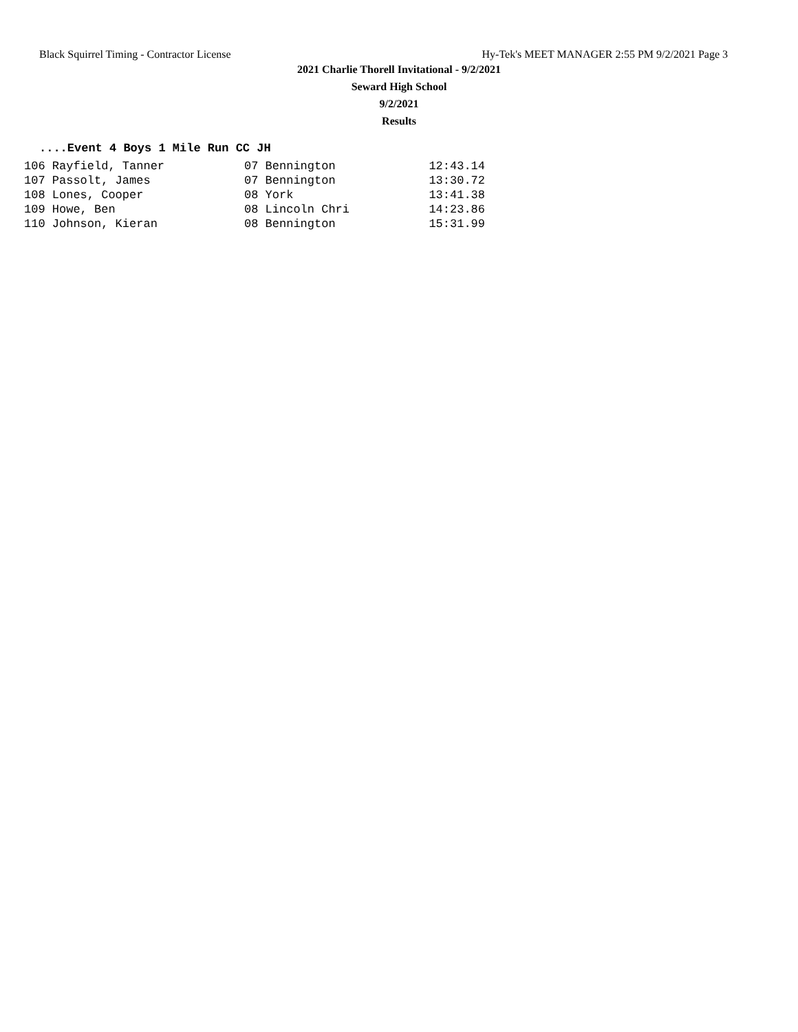Black Squirrel Timing - Contractor License Hy-Tek's MEET MANAGER 2:55 PM 9/2/2021 Page 3
2021 Charlie Thorell Invitational - 9/2/2021
Seward High School
9/2/2021
Results
....Event 4 Boys 1 Mile Run CC JH
| 106 Rayfield, Tanner | 07 Bennington | 12:43.14 |
| 107 Passolt, James | 07 Bennington | 13:30.72 |
| 108 Lones, Cooper | 08 York | 13:41.38 |
| 109 Howe, Ben | 08 Lincoln Chri | 14:23.86 |
| 110 Johnson, Kieran | 08 Bennington | 15:31.99 |